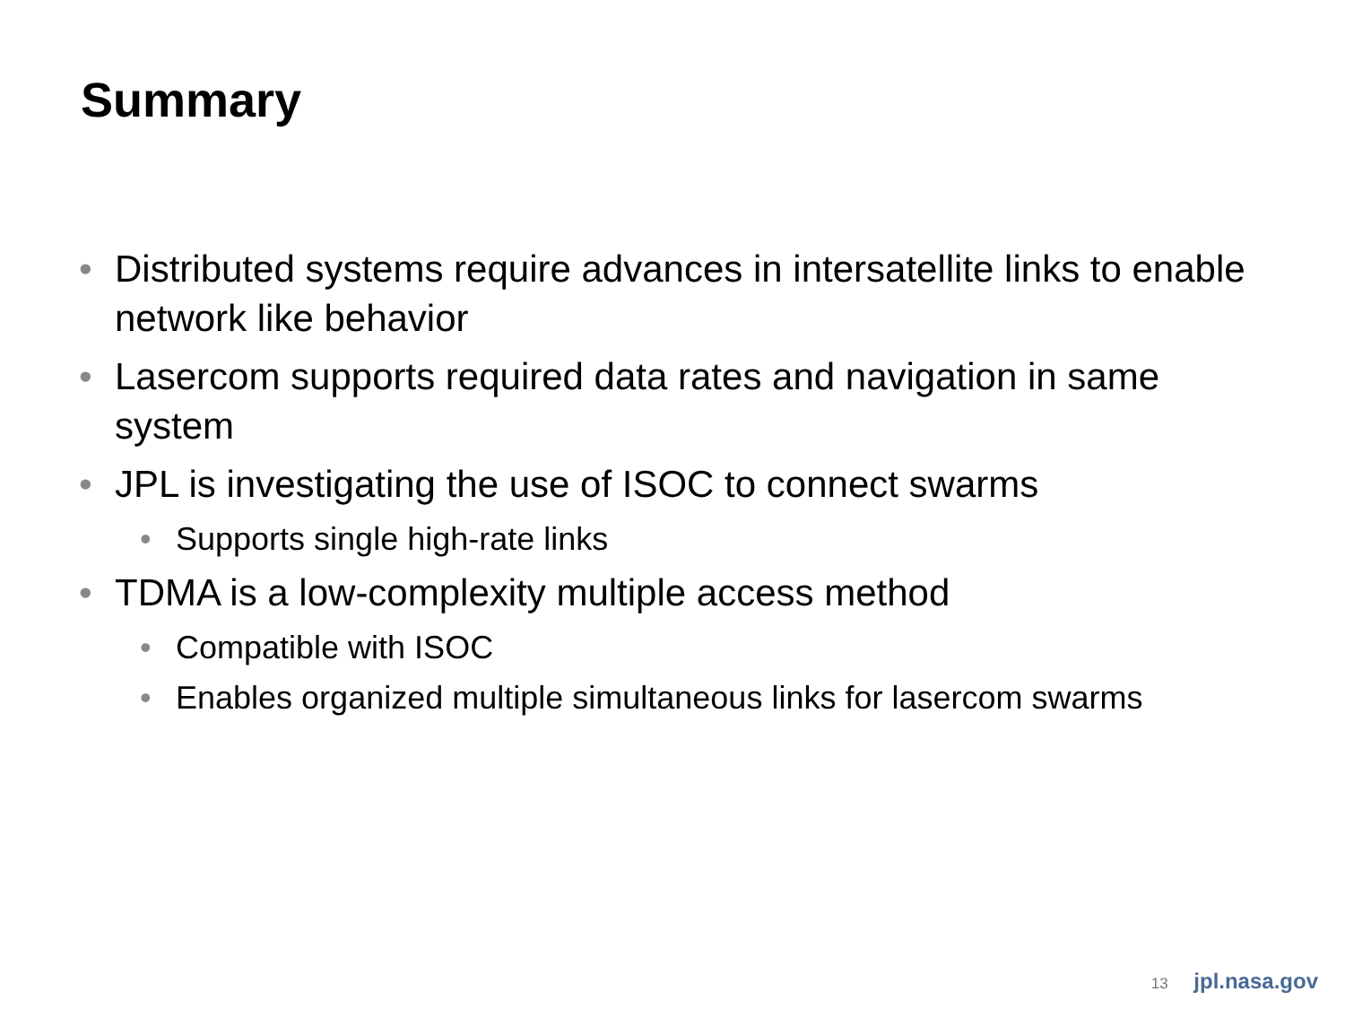Summary
• Distributed systems require advances in intersatellite links to enable network like behavior
• Lasercom supports required data rates and navigation in same system
• JPL is investigating the use of ISOC to connect swarms
• Supports single high-rate links
• TDMA is a low-complexity multiple access method
• Compatible with ISOC
• Enables organized multiple simultaneous links for lasercom swarms
13 jpl.nasa.gov